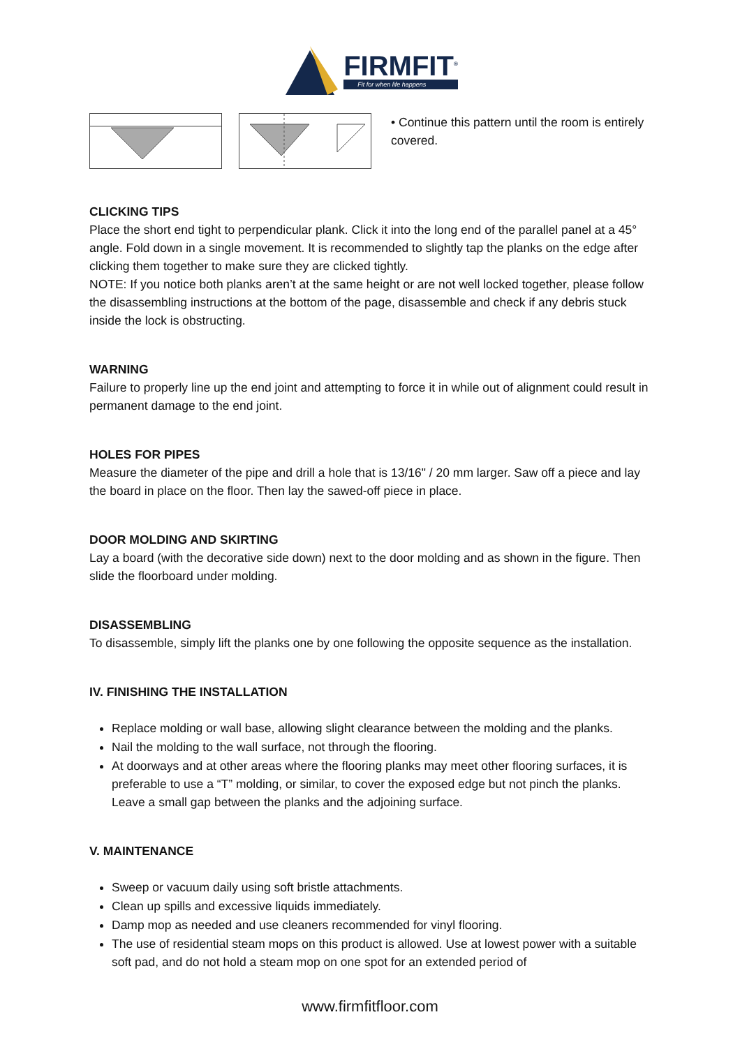FIRMFIT<sup>®</sup>
Fit for when life happens
• Continue this pattern until the room is entirely covered.
CLICKING TIPS
Place the short end tight to perpendicular plank. Click it into the long end of the parallel panel at a 45° angle. Fold down in a single movement. It is recommended to slightly tap the planks on the edge after clicking them together to make sure they are clicked tightly.
NOTE: If you notice both planks aren’t at the same height or are not well locked together, please follow the disassembling instructions at the bottom of the page, disassemble and check if any debris stuck inside the lock is obstructing.
WARNING
Failure to properly line up the end joint and attempting to force it in while out of alignment could result in permanent damage to the end joint.
HOLES FOR PIPES
Measure the diameter of the pipe and drill a hole that is 13/16" / 20 mm larger. Saw off a piece and lay the board in place on the floor. Then lay the sawed-off piece in place.
DOOR MOLDING AND SKIRTING
Lay a board (with the decorative side down) next to the door molding and as shown in the figure. Then slide the floorboard under molding.
DISASSEMBLING
To disassemble, simply lift the planks one by one following the opposite sequence as the installation.
IV. FINISHING THE INSTALLATION
Replace molding or wall base, allowing slight clearance between the molding and the planks.
Nail the molding to the wall surface, not through the flooring.
At doorways and at other areas where the flooring planks may meet other flooring surfaces, it is preferable to use a “T” molding, or similar, to cover the exposed edge but not pinch the planks. Leave a small gap between the planks and the adjoining surface.
V. MAINTENANCE
Sweep or vacuum daily using soft bristle attachments.
Clean up spills and excessive liquids immediately.
Damp mop as needed and use cleaners recommended for vinyl flooring.
The use of residential steam mops on this product is allowed. Use at lowest power with a suitable soft pad, and do not hold a steam mop on one spot for an extended period of
www.firmfitfloor.com